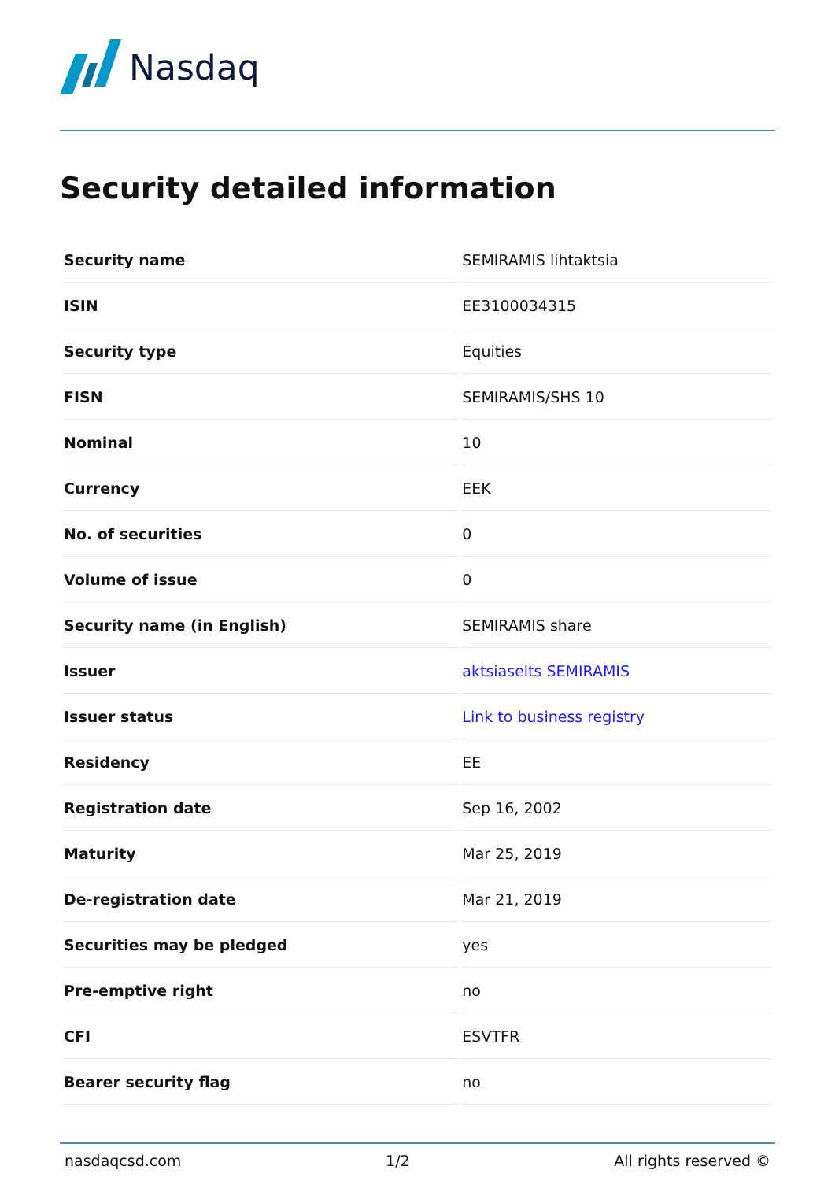Nasdaq
Security detailed information
| Security name | SEMIRAMIS lihtaktsia |
| ISIN | EE3100034315 |
| Security type | Equities |
| FISN | SEMIRAMIS/SHS 10 |
| Nominal | 10 |
| Currency | EEK |
| No. of securities | 0 |
| Volume of issue | 0 |
| Security name (in English) | SEMIRAMIS share |
| Issuer | aktsiaselts SEMIRAMIS |
| Issuer status | Link to business registry |
| Residency | EE |
| Registration date | Sep 16, 2002 |
| Maturity | Mar 25, 2019 |
| De-registration date | Mar 21, 2019 |
| Securities may be pledged | yes |
| Pre-emptive right | no |
| CFI | ESVTFR |
| Bearer security flag | no |
nasdaqcsd.com 1/2 All rights reserved ©